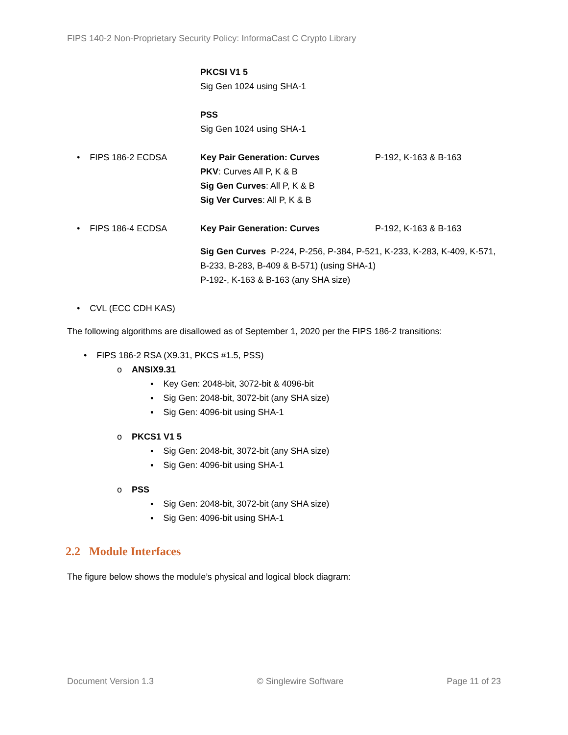FIPS 140-2 Non-Proprietary Security Policy: InformaCast C Crypto Library
| | PKCSI V1 5 Sig Gen 1024 using SHA-1 PSS Sig Gen 1024 using SHA-1 | |
| • FIPS 186-2 ECDSA | Key Pair Generation: Curves PKV : Curves All P, K & B Sig Gen Curves : All P, K & B Sig Ver Curves : All P, K & B | P-192, K-163 & B-163 |
| • FIPS 186-4 ECDSA | Key Pair Generation: Curves | P-192, K-163 & B-163 |
| | Sig Gen Curves P-224, P-256, P-384, P-521, K-233, K-283, K-409, K-571, B-233, B-283, B-409 & B-571) (using SHA-1) P-192-, K-163 & B-163 (any SHA size) | |
| • CVL (ECC CDH KAS) | | |
The following algorithms are disallowed as of September 1, 2020 per the FIPS 186-2 transitions:
• FIPS 186-2 RSA (X9.31, PKCS #1.5, PSS)
o ANSIX9.31
▪ Key Gen: 2048-bit, 3072-bit & 4096-bit
▪ Sig Gen: 2048-bit, 3072-bit (any SHA size)
▪ Sig Gen: 4096-bit using SHA-1
o PKCS1 V1 5
▪ Sig Gen: 2048-bit, 3072-bit (any SHA size)
▪ Sig Gen: 4096-bit using SHA-1
o PSS
▪ Sig Gen: 2048-bit, 3072-bit (any SHA size)
▪ Sig Gen: 4096-bit using SHA-1
2.2 Module Interfaces
The figure below shows the module’s physical and logical block diagram:
Document Version 1.3 © Singlewire Software Page 11 of 23